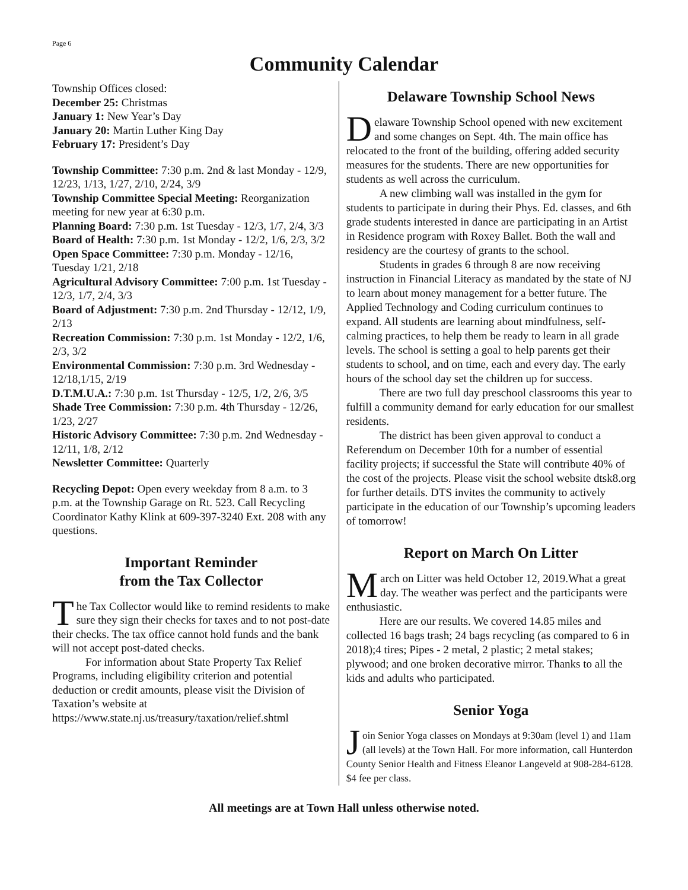Page 6
Community Calendar
Township Offices closed:
December 25: Christmas
January 1: New Year’s Day
January 20: Martin Luther King Day
February 17: President’s Day
Township Committee: 7:30 p.m. 2nd & last Monday - 12/9, 12/23, 1/13, 1/27, 2/10, 2/24, 3/9
Township Committee Special Meeting: Reorganization meeting for new year at 6:30 p.m.
Planning Board: 7:30 p.m. 1st Tuesday - 12/3, 1/7, 2/4, 3/3
Board of Health: 7:30 p.m. 1st Monday - 12/2, 1/6, 2/3, 3/2
Open Space Committee: 7:30 p.m. Monday - 12/16, Tuesday 1/21, 2/18
Agricultural Advisory Committee: 7:00 p.m. 1st Tuesday - 12/3, 1/7, 2/4, 3/3
Board of Adjustment: 7:30 p.m. 2nd Thursday - 12/12, 1/9, 2/13
Recreation Commission: 7:30 p.m. 1st Monday - 12/2, 1/6, 2/3, 3/2
Environmental Commission: 7:30 p.m. 3rd Wednesday - 12/18,1/15, 2/19
D.T.M.U.A.: 7:30 p.m. 1st Thursday - 12/5, 1/2, 2/6, 3/5
Shade Tree Commission: 7:30 p.m. 4th Thursday - 12/26, 1/23, 2/27
Historic Advisory Committee: 7:30 p.m. 2nd Wednesday - 12/11, 1/8, 2/12
Newsletter Committee: Quarterly
Recycling Depot: Open every weekday from 8 a.m. to 3 p.m. at the Township Garage on Rt. 523. Call Recycling Coordinator Kathy Klink at 609-397-3240 Ext. 208 with any questions.
Important Reminder
from the Tax Collector
The Tax Collector would like to remind residents to make sure they sign their checks for taxes and to not post-date their checks. The tax office cannot hold funds and the bank will not accept post-dated checks.
For information about State Property Tax Relief Programs, including eligibility criterion and potential deduction or credit amounts, please visit the Division of Taxation’s website at https://www.state.nj.us/treasury/taxation/relief.shtml
Delaware Township School News
Delaware Township School opened with new excitement and some changes on Sept. 4th. The main office has relocated to the front of the building, offering added security measures for the students. There are new opportunities for students as well across the curriculum.
A new climbing wall was installed in the gym for students to participate in during their Phys. Ed. classes, and 6th grade students interested in dance are participating in an Artist in Residence program with Roxey Ballet. Both the wall and residency are the courtesy of grants to the school.
Students in grades 6 through 8 are now receiving instruction in Financial Literacy as mandated by the state of NJ to learn about money management for a better future. The Applied Technology and Coding curriculum continues to expand. All students are learning about mindfulness, self-calming practices, to help them be ready to learn in all grade levels. The school is setting a goal to help parents get their students to school, and on time, each and every day. The early hours of the school day set the children up for success.
There are two full day preschool classrooms this year to fulfill a community demand for early education for our smallest residents.
The district has been given approval to conduct a Referendum on December 10th for a number of essential facility projects; if successful the State will contribute 40% of the cost of the projects. Please visit the school website dtsk8.org for further details. DTS invites the community to actively participate in the education of our Township’s upcoming leaders of tomorrow!
Report on March On Litter
March on Litter was held October 12, 2019.What a great day. The weather was perfect and the participants were enthusiastic.
Here are our results. We covered 14.85 miles and collected 16 bags trash; 24 bags recycling (as compared to 6 in 2018);4 tires; Pipes - 2 metal, 2 plastic; 2 metal stakes; plywood; and one broken decorative mirror. Thanks to all the kids and adults who participated.
Senior Yoga
Join Senior Yoga classes on Mondays at 9:30am (level 1) and 11am (all levels) at the Town Hall. For more information, call Hunterdon County Senior Health and Fitness Eleanor Langeveld at 908-284-6128. $4 fee per class.
All meetings are at Town Hall unless otherwise noted.